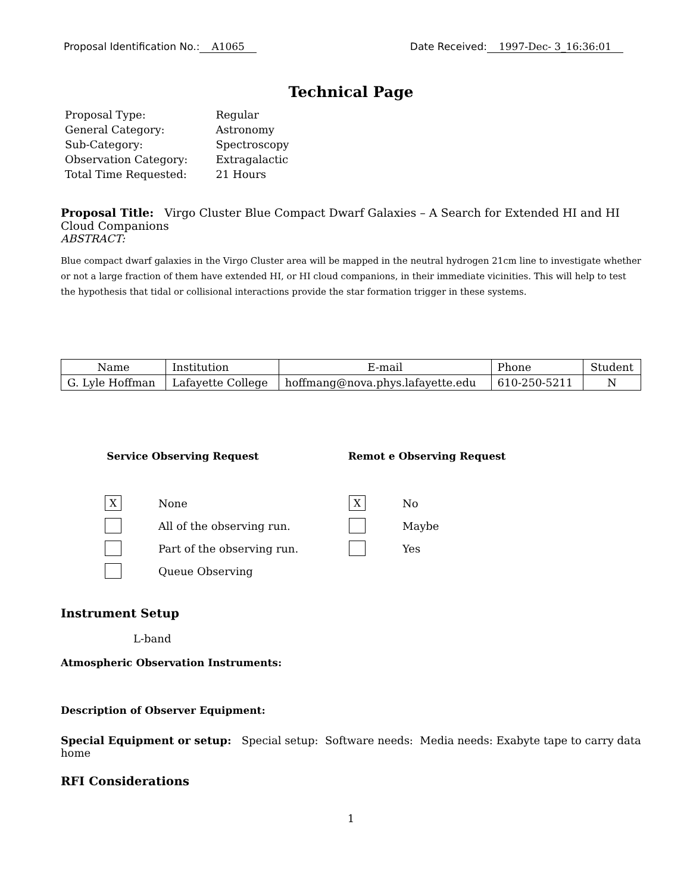Proposal Identification No.: A1065 Date Received: 1997-Dec- 3_16:36:01
Technical Page
| Proposal Type: | Regular |
| General Category: | Astronomy |
| Sub-Category: | Spectroscopy |
| Observation Category: | Extragalactic |
| Total Time Requested: | 21 Hours |
Proposal Title: Virgo Cluster Blue Compact Dwarf Galaxies – A Search for Extended HI and HI Cloud Companions
ABSTRACT:
Blue compact dwarf galaxies in the Virgo Cluster area will be mapped in the neutral hydrogen 21cm line to investigate whether or not a large fraction of them have extended HI, or HI cloud companions, in their immediate vicinities. This will help to test the hypothesis that tidal or collisional interactions provide the star formation trigger in these systems.
| Name | Institution | E-mail | Phone | Student |
| --- | --- | --- | --- | --- |
| G. Lyle Hoffman | Lafayette College | hoffmang@nova.phys.lafayette.edu | 610-250-5211 | N |
Service Observing Request
X
None
All of the observing run.
Part of the observing run.
Queue Observing
Remot e Observing Request
X
No
Maybe
Yes
Instrument Setup
L-band
Atmospheric Observation Instruments:
Description of Observer Equipment:
Special Equipment or setup: Special setup: Software needs: Media needs: Exabyte tape to carry data home
RFI Considerations
1